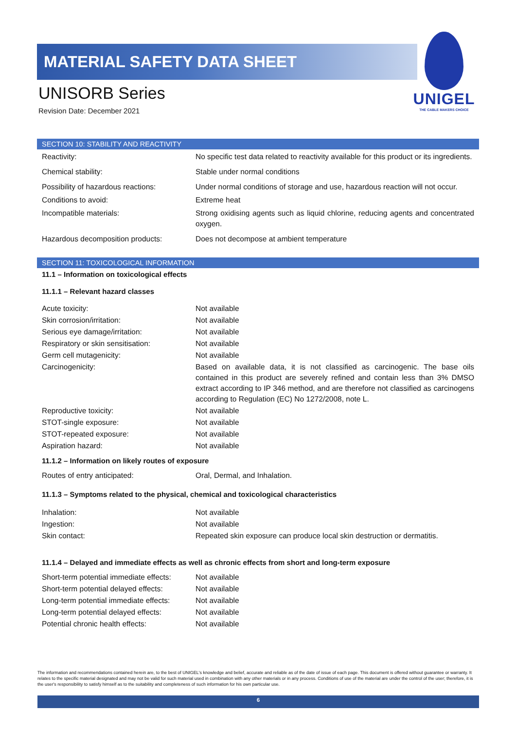MATERIAL SAFETY DATA SHEET
UNISORB Series
Revision Date: December 2021
UNIGEL
THE CABLE MAKERS CHOICE
SECTION 10: STABILITY AND REACTIVITY
| Reactivity: | No specific test data related to reactivity available for this product or its ingredients. |
| Chemical stability: | Stable under normal conditions |
| Possibility of hazardous reactions: | Under normal conditions of storage and use, hazardous reaction will not occur. |
| Conditions to avoid: | Extreme heat |
| Incompatible materials: | Strong oxidising agents such as liquid chlorine, reducing agents and concentrated oxygen. |
| Hazardous decomposition products: | Does not decompose at ambient temperature |
SECTION 11: TOXICOLOGICAL INFORMATION
11.1 – Information on toxicological effects
11.1.1 – Relevant hazard classes
| Acute toxicity: | Not available |
| Skin corrosion/irritation: | Not available |
| Serious eye damage/irritation: | Not available |
| Respiratory or skin sensitisation: | Not available |
| Germ cell mutagenicity: | Not available |
| Carcinogenicity: | Based on available data, it is not classified as carcinogenic. The base oils contained in this product are severely refined and contain less than 3% DMSO extract according to IP 346 method, and are therefore not classified as carcinogens according to Regulation (EC) No 1272/2008, note L. |
| Reproductive toxicity: | Not available |
| STOT-single exposure: | Not available |
| STOT-repeated exposure: | Not available |
| Aspiration hazard: | Not available |
11.1.2 – Information on likely routes of exposure
| Routes of entry anticipated: | Oral, Dermal, and Inhalation. |
11.1.3 – Symptoms related to the physical, chemical and toxicological characteristics
| Inhalation: | Not available |
| Ingestion: | Not available |
| Skin contact: | Repeated skin exposure can produce local skin destruction or dermatitis. |
11.1.4 – Delayed and immediate effects as well as chronic effects from short and long-term exposure
| Short-term potential immediate effects: | Not available |
| Short-term potential delayed effects: | Not available |
| Long-term potential immediate effects: | Not available |
| Long-term potential delayed effects: | Not available |
| Potential chronic health effects: | Not available |
The information and recommendations contained herein are, to the best of UNIGEL's knowledge and belief, accurate and reliable as of the date of issue of each page. This document is offered without guarantee or warranty. It relates to the specific material designated and may not be valid for such material used in combination with any other materials or in any process. Conditions of use of the material are under the control of the user; therefore, it is the user's responsibility to satisfy himself as to the suitability and completeness of such information for his own particular use.
6